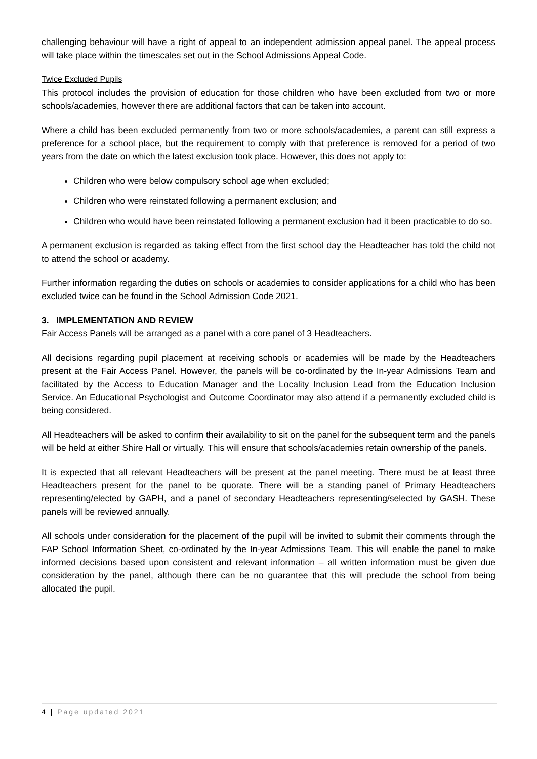challenging behaviour will have a right of appeal to an independent admission appeal panel. The appeal process will take place within the timescales set out in the School Admissions Appeal Code.
Twice Excluded Pupils
This protocol includes the provision of education for those children who have been excluded from two or more schools/academies, however there are additional factors that can be taken into account.
Where a child has been excluded permanently from two or more schools/academies, a parent can still express a preference for a school place, but the requirement to comply with that preference is removed for a period of two years from the date on which the latest exclusion took place. However, this does not apply to:
Children who were below compulsory school age when excluded;
Children who were reinstated following a permanent exclusion; and
Children who would have been reinstated following a permanent exclusion had it been practicable to do so.
A permanent exclusion is regarded as taking effect from the first school day the Headteacher has told the child not to attend the school or academy.
Further information regarding the duties on schools or academies to consider applications for a child who has been excluded twice can be found in the School Admission Code 2021.
3. IMPLEMENTATION AND REVIEW
Fair Access Panels will be arranged as a panel with a core panel of 3 Headteachers.
All decisions regarding pupil placement at receiving schools or academies will be made by the Headteachers present at the Fair Access Panel. However, the panels will be co-ordinated by the In-year Admissions Team and facilitated by the Access to Education Manager and the Locality Inclusion Lead from the Education Inclusion Service. An Educational Psychologist and Outcome Coordinator may also attend if a permanently excluded child is being considered.
All Headteachers will be asked to confirm their availability to sit on the panel for the subsequent term and the panels will be held at either Shire Hall or virtually. This will ensure that schools/academies retain ownership of the panels.
It is expected that all relevant Headteachers will be present at the panel meeting. There must be at least three Headteachers present for the panel to be quorate. There will be a standing panel of Primary Headteachers representing/elected by GAPH, and a panel of secondary Headteachers representing/selected by GASH. These panels will be reviewed annually.
All schools under consideration for the placement of the pupil will be invited to submit their comments through the FAP School Information Sheet, co-ordinated by the In-year Admissions Team. This will enable the panel to make informed decisions based upon consistent and relevant information – all written information must be given due consideration by the panel, although there can be no guarantee that this will preclude the school from being allocated the pupil.
4 | Page updated 2021